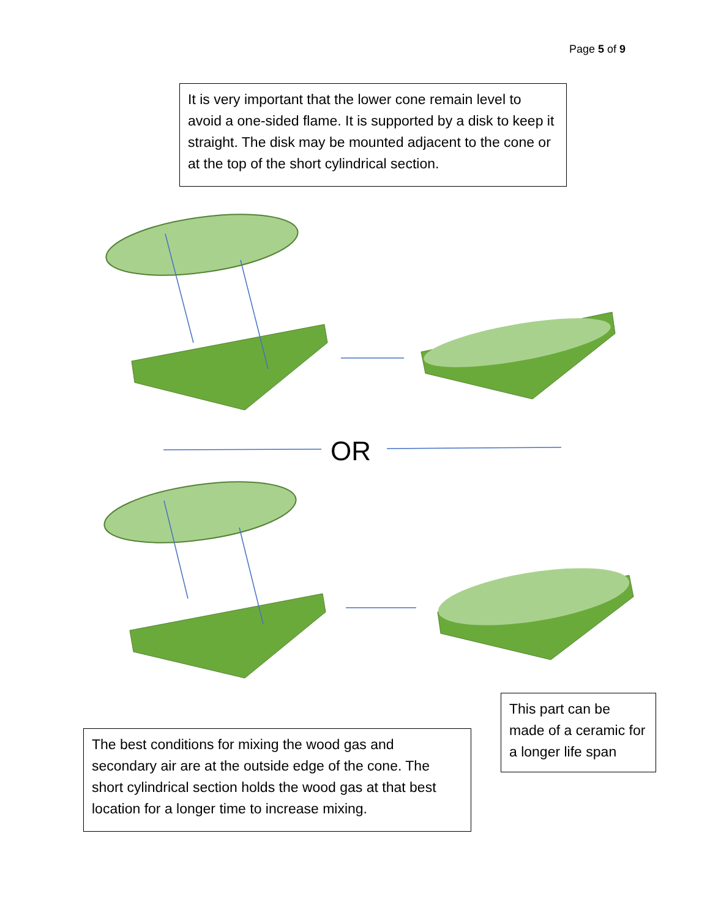Page 5 of 9
It is very important that the lower cone remain level to avoid a one-sided flame. It is supported by a disk to keep it straight. The disk may be mounted adjacent to the cone or at the top of the short cylindrical section.
OR
This part can be made of a ceramic for a longer life span
The best conditions for mixing the wood gas and secondary air are at the outside edge of the cone. The short cylindrical section holds the wood gas at that best location for a longer time to increase mixing.